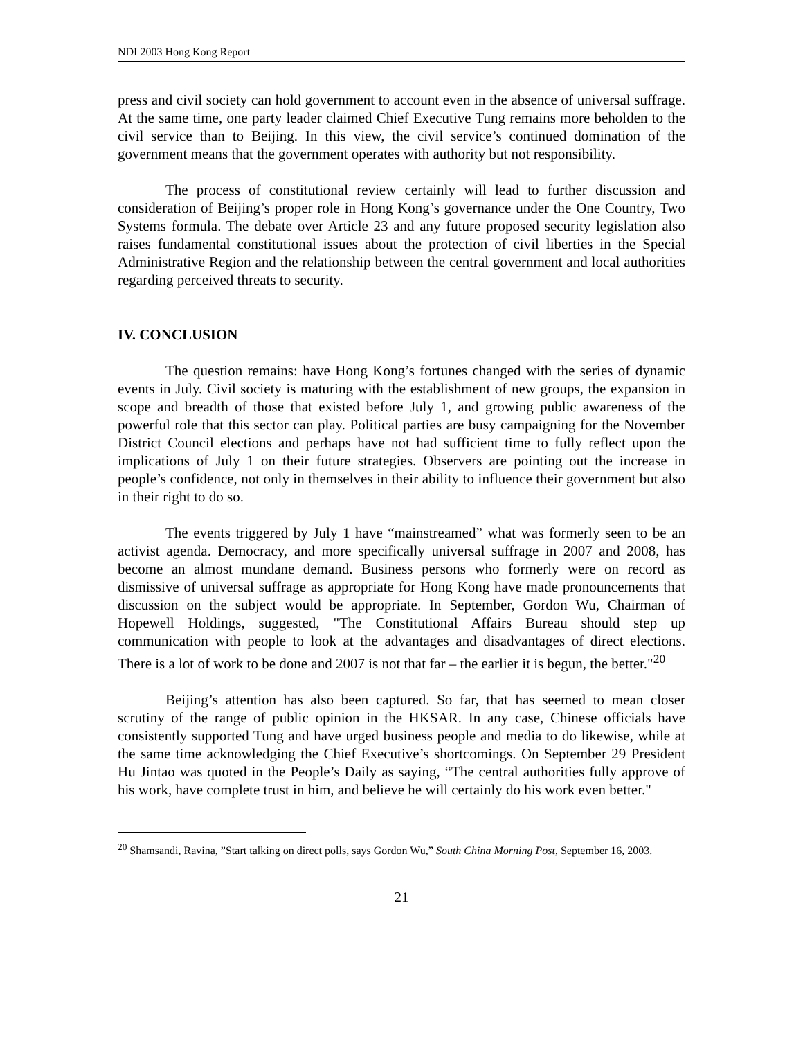NDI 2003 Hong Kong Report
press and civil society can hold government to account even in the absence of universal suffrage. At the same time, one party leader claimed Chief Executive Tung remains more beholden to the civil service than to Beijing. In this view, the civil service’s continued domination of the government means that the government operates with authority but not responsibility.
The process of constitutional review certainly will lead to further discussion and consideration of Beijing’s proper role in Hong Kong’s governance under the One Country, Two Systems formula. The debate over Article 23 and any future proposed security legislation also raises fundamental constitutional issues about the protection of civil liberties in the Special Administrative Region and the relationship between the central government and local authorities regarding perceived threats to security.
IV. CONCLUSION
The question remains: have Hong Kong’s fortunes changed with the series of dynamic events in July. Civil society is maturing with the establishment of new groups, the expansion in scope and breadth of those that existed before July 1, and growing public awareness of the powerful role that this sector can play. Political parties are busy campaigning for the November District Council elections and perhaps have not had sufficient time to fully reflect upon the implications of July 1 on their future strategies. Observers are pointing out the increase in people’s confidence, not only in themselves in their ability to influence their government but also in their right to do so.
The events triggered by July 1 have “mainstreamed” what was formerly seen to be an activist agenda. Democracy, and more specifically universal suffrage in 2007 and 2008, has become an almost mundane demand. Business persons who formerly were on record as dismissive of universal suffrage as appropriate for Hong Kong have made pronouncements that discussion on the subject would be appropriate. In September, Gordon Wu, Chairman of Hopewell Holdings, suggested, "The Constitutional Affairs Bureau should step up communication with people to look at the advantages and disadvantages of direct elections. There is a lot of work to be done and 2007 is not that far – the earlier it is begun, the better."<sup>20</sup>
Beijing’s attention has also been captured. So far, that has seemed to mean closer scrutiny of the range of public opinion in the HKSAR. In any case, Chinese officials have consistently supported Tung and have urged business people and media to do likewise, while at the same time acknowledging the Chief Executive’s shortcomings. On September 29 President Hu Jintao was quoted in the People’s Daily as saying, “The central authorities fully approve of his work, have complete trust in him, and believe he will certainly do his work even better."
<sup>20</sup> Shamsandi, Ravina, ”Start talking on direct polls, says Gordon Wu,” South China Morning Post, September 16, 2003.
21